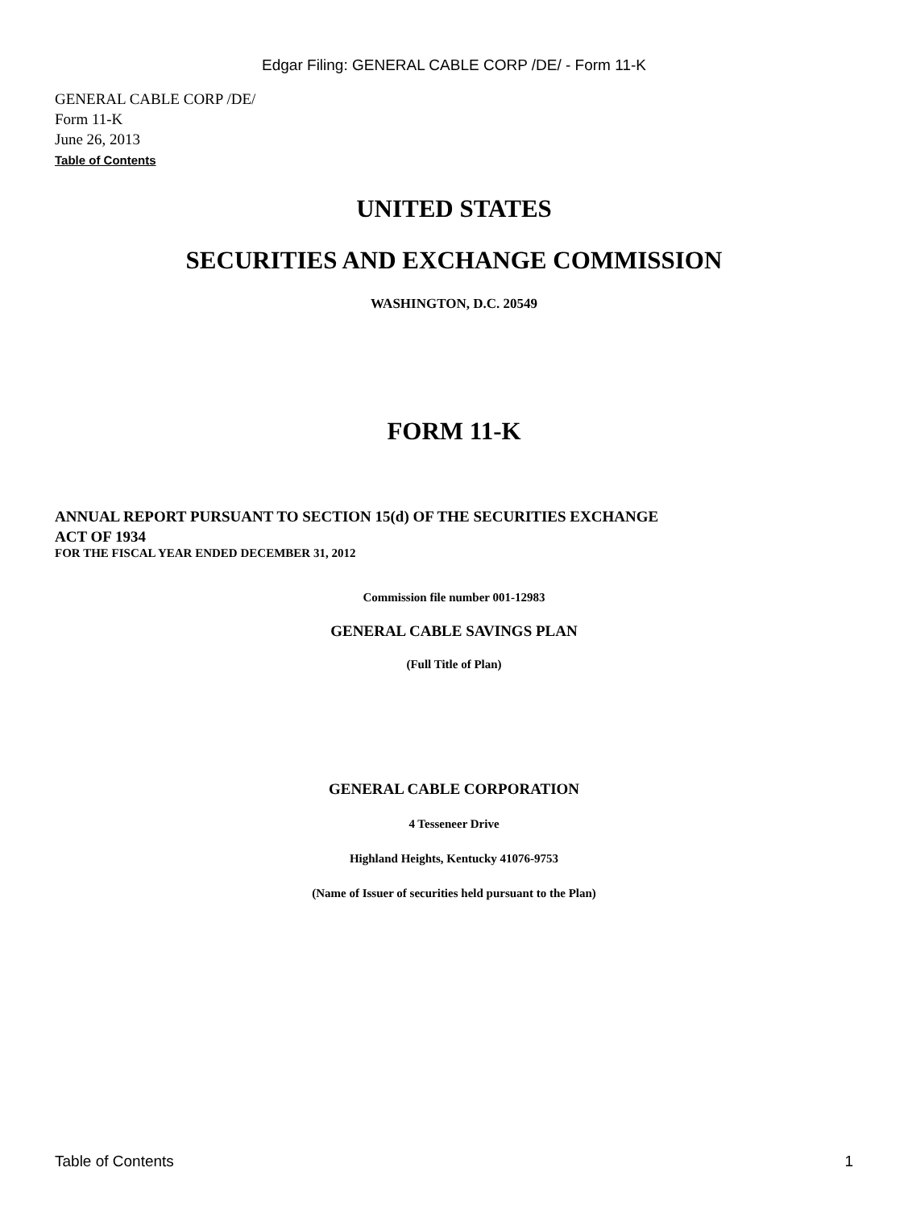Edgar Filing: GENERAL CABLE CORP /DE/ - Form 11-K
GENERAL CABLE CORP /DE/
Form 11-K
June 26, 2013
Table of Contents
UNITED STATES
SECURITIES AND EXCHANGE COMMISSION
WASHINGTON, D.C. 20549
FORM 11-K
ANNUAL REPORT PURSUANT TO SECTION 15(d) OF THE SECURITIES EXCHANGE
ACT OF 1934
FOR THE FISCAL YEAR ENDED DECEMBER 31, 2012
Commission file number 001-12983
GENERAL CABLE SAVINGS PLAN
(Full Title of Plan)
GENERAL CABLE CORPORATION
4 Tesseneer Drive
Highland Heights, Kentucky 41076-9753
(Name of Issuer of securities held pursuant to the Plan)
Table of Contents 1